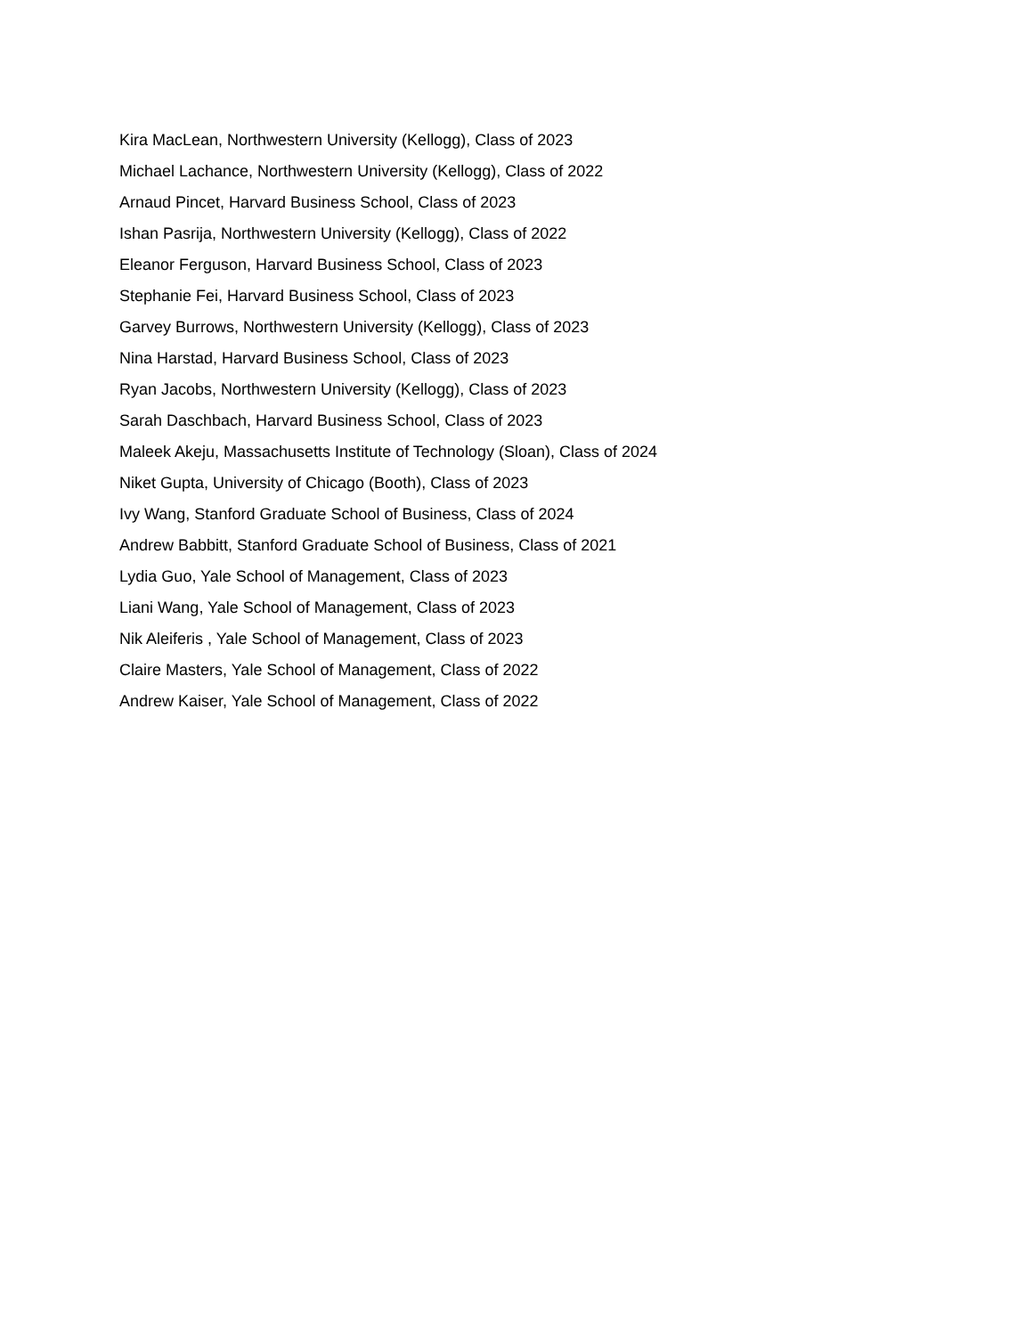Kira MacLean, Northwestern University (Kellogg), Class of 2023
Michael Lachance, Northwestern University (Kellogg), Class of 2022
Arnaud Pincet, Harvard Business School, Class of 2023
Ishan Pasrija, Northwestern University (Kellogg), Class of 2022
Eleanor Ferguson, Harvard Business School, Class of 2023
Stephanie Fei, Harvard Business School, Class of 2023
Garvey Burrows, Northwestern University (Kellogg), Class of 2023
Nina Harstad, Harvard Business School, Class of 2023
Ryan Jacobs, Northwestern University (Kellogg), Class of 2023
Sarah Daschbach, Harvard Business School, Class of 2023
Maleek Akeju, Massachusetts Institute of Technology (Sloan), Class of 2024
Niket Gupta, University of Chicago (Booth), Class of 2023
Ivy Wang, Stanford Graduate School of Business, Class of 2024
Andrew Babbitt, Stanford Graduate School of Business, Class of 2021
Lydia Guo, Yale School of Management, Class of 2023
Liani Wang, Yale School of Management, Class of 2023
Nik Aleiferis , Yale School of Management, Class of 2023
Claire Masters, Yale School of Management, Class of 2022
Andrew Kaiser, Yale School of Management, Class of 2022